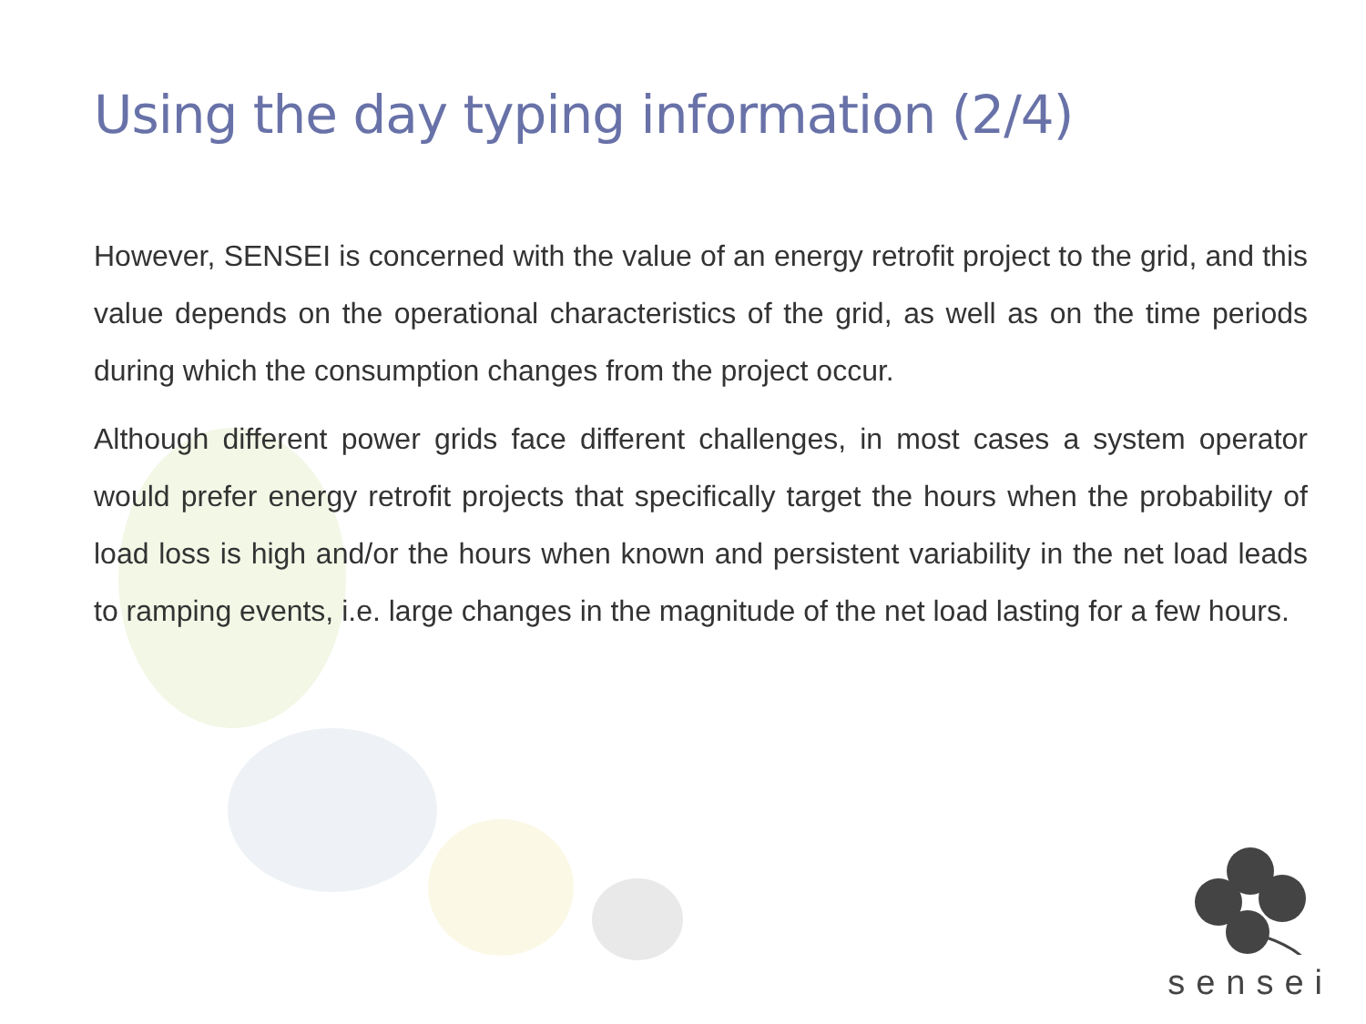Using the day typing information (2/4)
However, SENSEI is concerned with the value of an energy retrofit project to the grid, and this value depends on the operational characteristics of the grid, as well as on the time periods during which the consumption changes from the project occur.
Although different power grids face different challenges, in most cases a system operator would prefer energy retrofit projects that specifically target the hours when the probability of load loss is high and/or the hours when known and persistent variability in the net load leads to ramping events, i.e. large changes in the magnitude of the net load lasting for a few hours.
sensei